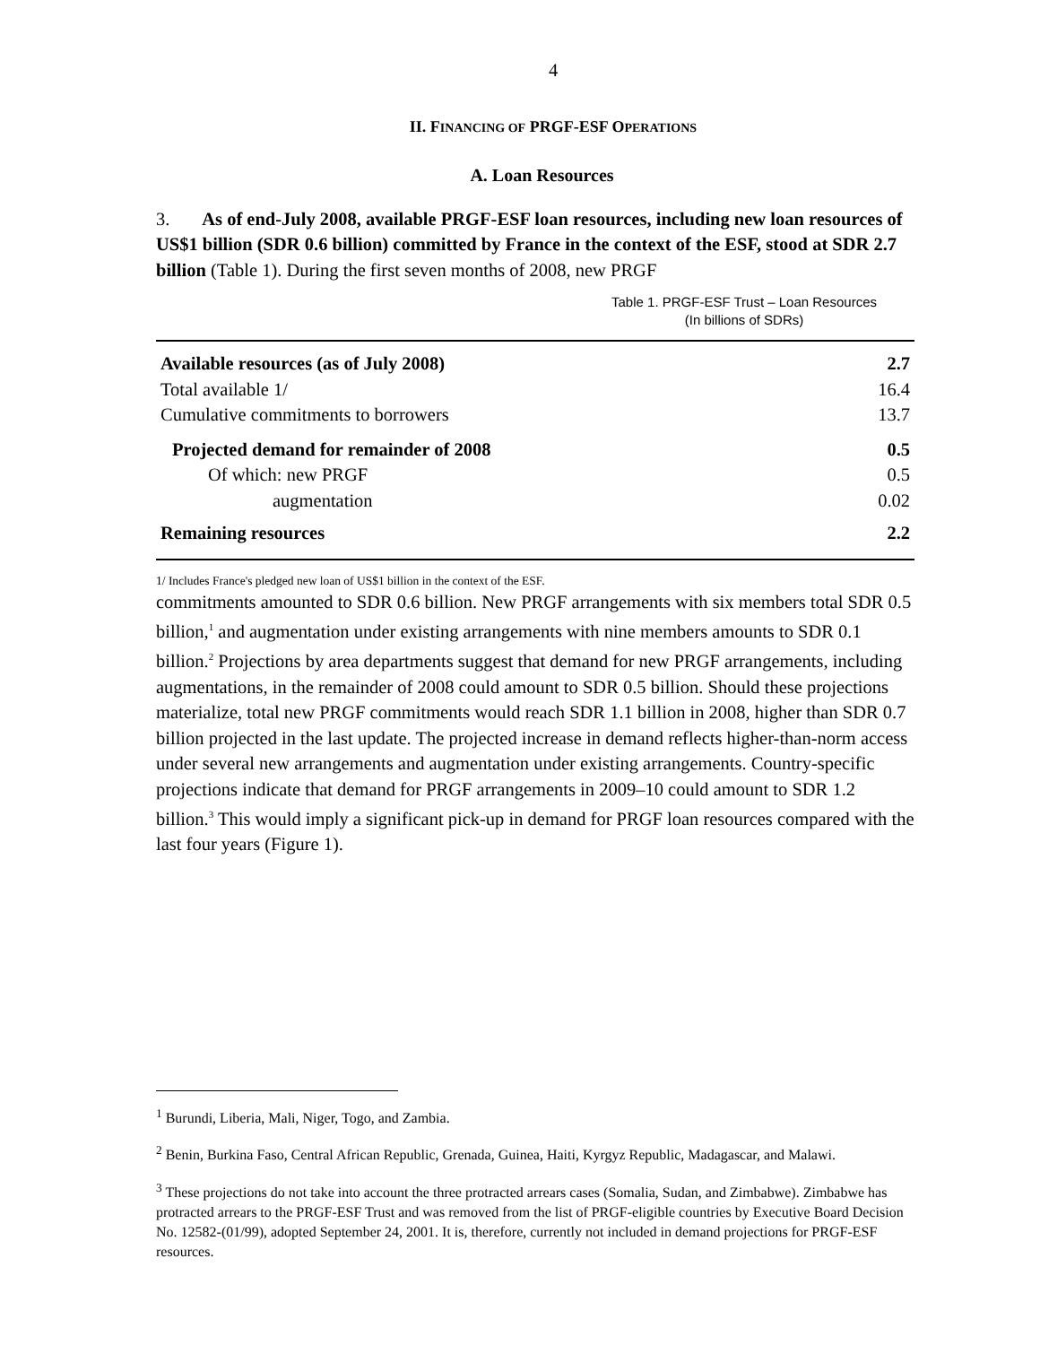4
II. FINANCING OF PRGF-ESF OPERATIONS
A. Loan Resources
3. As of end-July 2008, available PRGF-ESF loan resources, including new loan resources of US$1 billion (SDR 0.6 billion) committed by France in the context of the ESF, stood at SDR 2.7 billion (Table 1). During the first seven months of 2008, new PRGF Table 1. PRGF-ESF Trust – Loan Resources
(In billions of SDRs)
| Available resources (as of July 2008) | 2.7 |
| Total available 1/ | 16.4 |
| Cumulative commitments to borrowers | 13.7 |
| Projected demand for remainder of 2008 | 0.5 |
| Of which: new PRGF | 0.5 |
| augmentation | 0.02 |
| Remaining resources | 2.2 |
1/ Includes France's pledged new loan of US$1 billion in the context of the ESF. commitments amounted to SDR 0.6 billion. New PRGF arrangements with six members total SDR 0.5 billion,<sup>1</sup> and augmentation under existing arrangements with nine members amounts to SDR 0.1 billion.<sup>2</sup> Projections by area departments suggest that demand for new PRGF arrangements, including augmentations, in the remainder of 2008 could amount to SDR 0.5 billion. Should these projections materialize, total new PRGF commitments would reach SDR 1.1 billion in 2008, higher than SDR 0.7 billion projected in the last update. The projected increase in demand reflects higher-than-norm access under several new arrangements and augmentation under existing arrangements. Country-specific projections indicate that demand for PRGF arrangements in 2009–10 could amount to SDR 1.2 billion.<sup>3</sup> This would imply a significant pick-up in demand for PRGF loan resources compared with the last four years (Figure 1).
<sup>1</sup> Burundi, Liberia, Mali, Niger, Togo, and Zambia.
<sup>2</sup> Benin, Burkina Faso, Central African Republic, Grenada, Guinea, Haiti, Kyrgyz Republic, Madagascar, and Malawi.
<sup>3</sup> These projections do not take into account the three protracted arrears cases (Somalia, Sudan, and Zimbabwe). Zimbabwe has protracted arrears to the PRGF-ESF Trust and was removed from the list of PRGF-eligible countries by Executive Board Decision No. 12582-(01/99), adopted September 24, 2001. It is, therefore, currently not included in demand projections for PRGF-ESF resources.